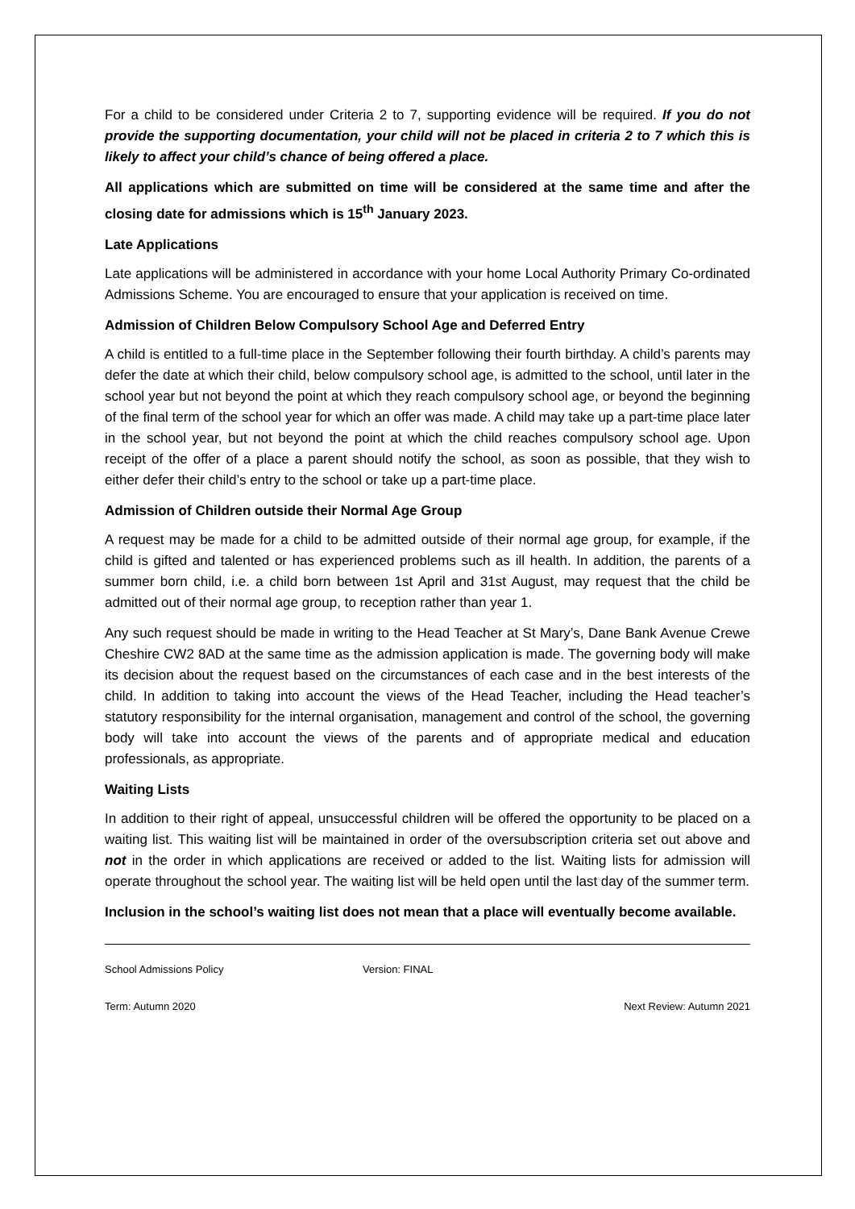For a child to be considered under Criteria 2 to 7, supporting evidence will be required. If you do not provide the supporting documentation, your child will not be placed in criteria 2 to 7 which this is likely to affect your child’s chance of being offered a place.
All applications which are submitted on time will be considered at the same time and after the closing date for admissions which is 15<sup>th</sup> January 2023.
Late Applications
Late applications will be administered in accordance with your home Local Authority Primary Co-ordinated Admissions Scheme. You are encouraged to ensure that your application is received on time.
Admission of Children Below Compulsory School Age and Deferred Entry
A child is entitled to a full-time place in the September following their fourth birthday. A child’s parents may defer the date at which their child, below compulsory school age, is admitted to the school, until later in the school year but not beyond the point at which they reach compulsory school age, or beyond the beginning of the final term of the school year for which an offer was made. A child may take up a part-time place later in the school year, but not beyond the point at which the child reaches compulsory school age. Upon receipt of the offer of a place a parent should notify the school, as soon as possible, that they wish to either defer their child’s entry to the school or take up a part-time place.
Admission of Children outside their Normal Age Group
A request may be made for a child to be admitted outside of their normal age group, for example, if the child is gifted and talented or has experienced problems such as ill health. In addition, the parents of a summer born child, i.e. a child born between 1st April and 31st August, may request that the child be admitted out of their normal age group, to reception rather than year 1.
Any such request should be made in writing to the Head Teacher at St Mary’s, Dane Bank Avenue Crewe Cheshire CW2 8AD at the same time as the admission application is made. The governing body will make its decision about the request based on the circumstances of each case and in the best interests of the child. In addition to taking into account the views of the Head Teacher, including the Head teacher’s statutory responsibility for the internal organisation, management and control of the school, the governing body will take into account the views of the parents and of appropriate medical and education professionals, as appropriate.
Waiting Lists
In addition to their right of appeal, unsuccessful children will be offered the opportunity to be placed on a waiting list. This waiting list will be maintained in order of the oversubscription criteria set out above and not in the order in which applications are received or added to the list. Waiting lists for admission will operate throughout the school year. The waiting list will be held open until the last day of the summer term.
Inclusion in the school’s waiting list does not mean that a place will eventually become available.
School Admissions Policy Version: FINAL
Term: Autumn 2020 Next Review: Autumn 2021